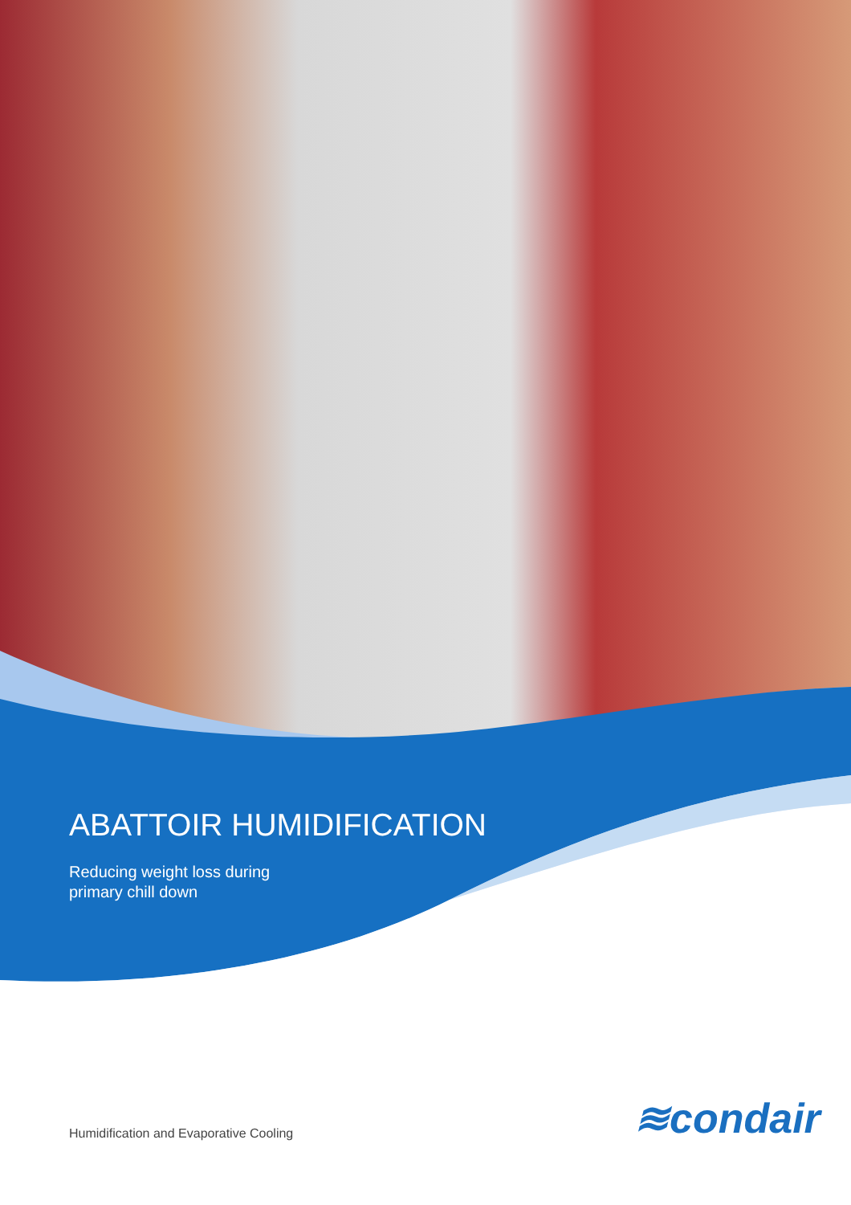ABATTOIR HUMIDIFICATION
Reducing weight loss during
primary chill down
≋condair
Humidification and Evaporative Cooling